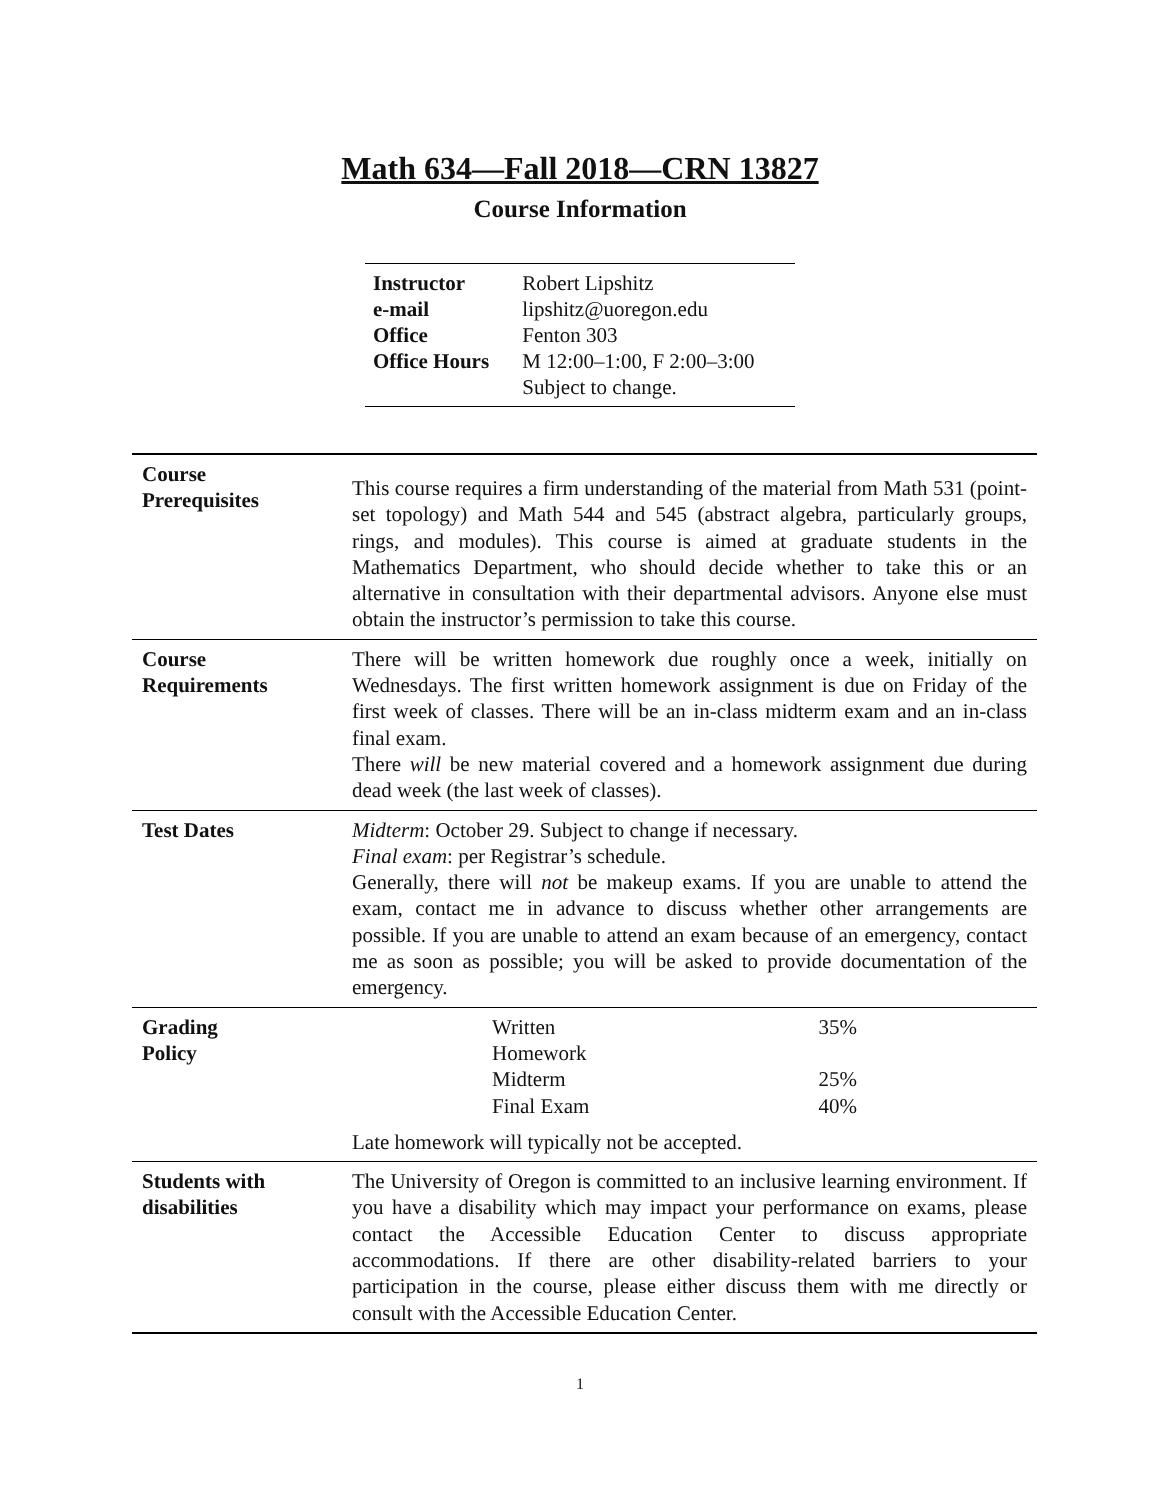Math 634—Fall 2018—CRN 13827
Course Information
| Instructor | Robert Lipshitz |
| e-mail | lipshitz@uoregon.edu |
| Office | Fenton 303 |
| Office Hours | M 12:00–1:00, F 2:00–3:00 Subject to change. |
| Course Prerequisites | This course requires a firm understanding of the material from Math 531 (point-set topology) and Math 544 and 545 (abstract algebra, particularly groups, rings, and modules). This course is aimed at graduate students in the Mathematics Department, who should decide whether to take this or an alternative in consultation with their departmental advisors. Anyone else must obtain the instructor’s permission to take this course. |
| Course Requirements | There will be written homework due roughly once a week, initially on Wednesdays. The first written homework assignment is due on Friday of the first week of classes. There will be an in-class midterm exam and an in-class final exam. There will be new material covered and a homework assignment due during dead week (the last week of classes). |
| Test Dates | Midterm : October 29. Subject to change if necessary. Final exam : per Registrar’s schedule. Generally, there will not be makeup exams. If you are unable to attend the exam, contact me in advance to discuss whether other arrangements are possible. If you are unable to attend an exam because of an emergency, contact me as soon as possible; you will be asked to provide documentation of the emergency. |
| Grading Policy | / Written Homework / 35% / / Midterm / 25% / / Final Exam / 40% / Late homework will typically not be accepted. |
| Students with disabilities | The University of Oregon is committed to an inclusive learning environment. If you have a disability which may impact your performance on exams, please contact the Accessible Education Center to discuss appropriate accommodations. If there are other disability-related barriers to your participation in the course, please either discuss them with me directly or consult with the Accessible Education Center. |
1